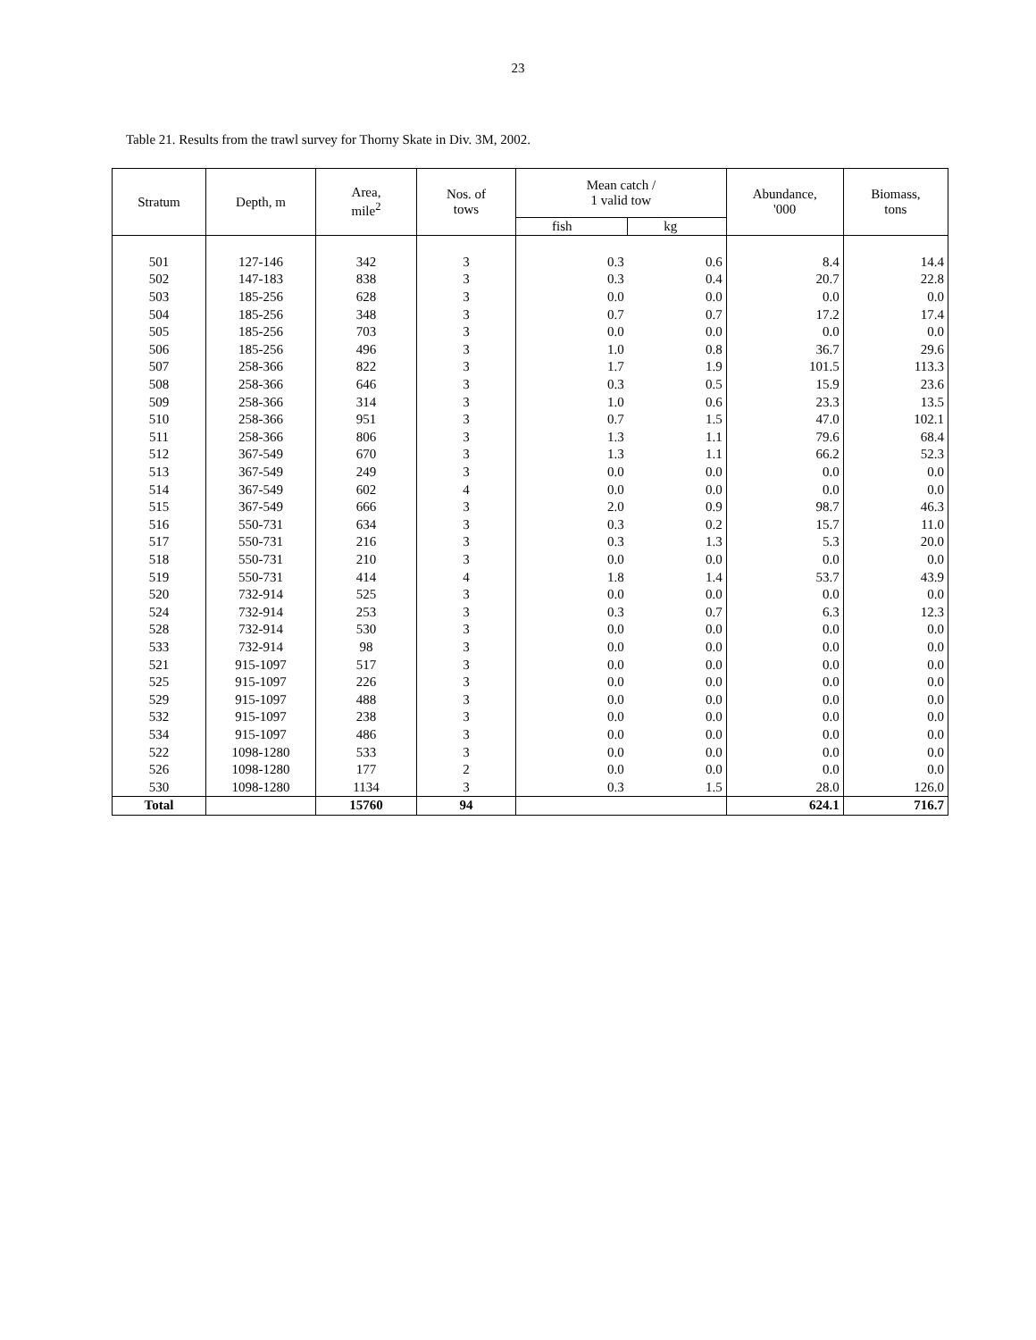23
Table 21. Results from the trawl survey for Thorny Skate in Div. 3M, 2002.
| Stratum | Depth, m | Area, mile<sup>2</sup> | Nos. of tows | Mean catch / 1 valid tow | | Abundance, '000 | Biomass, tons |
| --- | --- | --- | --- | --- | --- | --- | --- |
| | | | | fish | kg | | |
| 501 | 127-146 | 342 | 3 | 0.3 | 0.6 | 8.4 | 14.4 |
| 502 | 147-183 | 838 | 3 | 0.3 | 0.4 | 20.7 | 22.8 |
| 503 | 185-256 | 628 | 3 | 0.0 | 0.0 | 0.0 | 0.0 |
| 504 | 185-256 | 348 | 3 | 0.7 | 0.7 | 17.2 | 17.4 |
| 505 | 185-256 | 703 | 3 | 0.0 | 0.0 | 0.0 | 0.0 |
| 506 | 185-256 | 496 | 3 | 1.0 | 0.8 | 36.7 | 29.6 |
| 507 | 258-366 | 822 | 3 | 1.7 | 1.9 | 101.5 | 113.3 |
| 508 | 258-366 | 646 | 3 | 0.3 | 0.5 | 15.9 | 23.6 |
| 509 | 258-366 | 314 | 3 | 1.0 | 0.6 | 23.3 | 13.5 |
| 510 | 258-366 | 951 | 3 | 0.7 | 1.5 | 47.0 | 102.1 |
| 511 | 258-366 | 806 | 3 | 1.3 | 1.1 | 79.6 | 68.4 |
| 512 | 367-549 | 670 | 3 | 1.3 | 1.1 | 66.2 | 52.3 |
| 513 | 367-549 | 249 | 3 | 0.0 | 0.0 | 0.0 | 0.0 |
| 514 | 367-549 | 602 | 4 | 0.0 | 0.0 | 0.0 | 0.0 |
| 515 | 367-549 | 666 | 3 | 2.0 | 0.9 | 98.7 | 46.3 |
| 516 | 550-731 | 634 | 3 | 0.3 | 0.2 | 15.7 | 11.0 |
| 517 | 550-731 | 216 | 3 | 0.3 | 1.3 | 5.3 | 20.0 |
| 518 | 550-731 | 210 | 3 | 0.0 | 0.0 | 0.0 | 0.0 |
| 519 | 550-731 | 414 | 4 | 1.8 | 1.4 | 53.7 | 43.9 |
| 520 | 732-914 | 525 | 3 | 0.0 | 0.0 | 0.0 | 0.0 |
| 524 | 732-914 | 253 | 3 | 0.3 | 0.7 | 6.3 | 12.3 |
| 528 | 732-914 | 530 | 3 | 0.0 | 0.0 | 0.0 | 0.0 |
| 533 | 732-914 | 98 | 3 | 0.0 | 0.0 | 0.0 | 0.0 |
| 521 | 915-1097 | 517 | 3 | 0.0 | 0.0 | 0.0 | 0.0 |
| 525 | 915-1097 | 226 | 3 | 0.0 | 0.0 | 0.0 | 0.0 |
| 529 | 915-1097 | 488 | 3 | 0.0 | 0.0 | 0.0 | 0.0 |
| 532 | 915-1097 | 238 | 3 | 0.0 | 0.0 | 0.0 | 0.0 |
| 534 | 915-1097 | 486 | 3 | 0.0 | 0.0 | 0.0 | 0.0 |
| 522 | 1098-1280 | 533 | 3 | 0.0 | 0.0 | 0.0 | 0.0 |
| 526 | 1098-1280 | 177 | 2 | 0.0 | 0.0 | 0.0 | 0.0 |
| 530 | 1098-1280 | 1134 | 3 | 0.3 | 1.5 | 28.0 | 126.0 |
| Total | | 15760 | 94 | | | 624.1 | 716.7 |